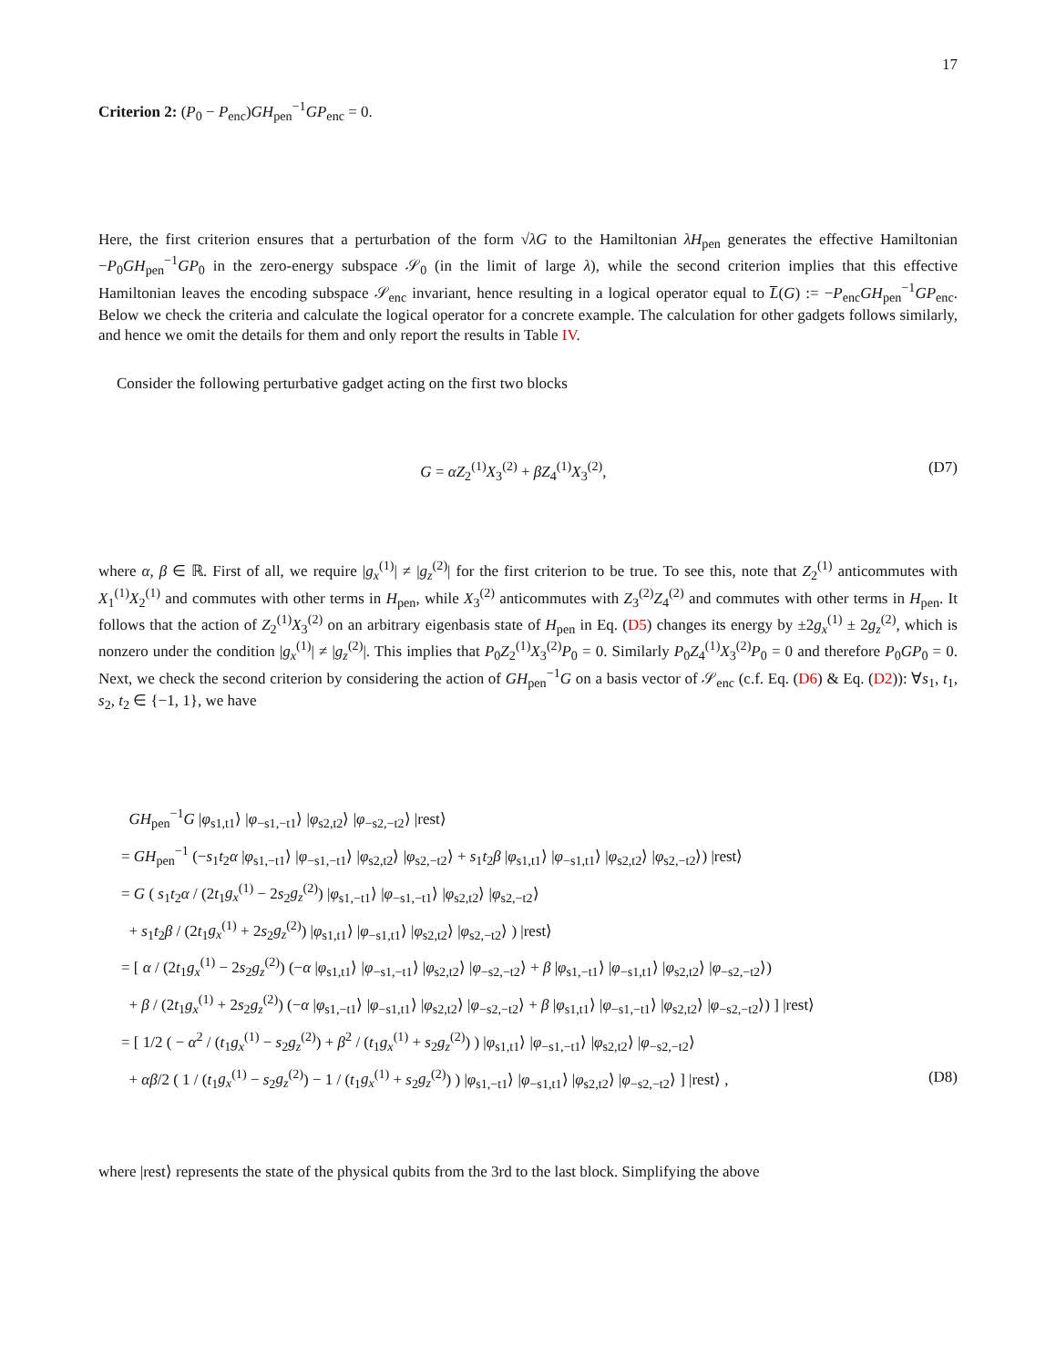17
Criterion 2: (P<sub>0</sub> − P<sub>enc</sub>)GH<sub>pen</sub><sup>−1</sup>GP<sub>enc</sub> = 0.
Here, the first criterion ensures that a perturbation of the form √λG to the Hamiltonian λH<sub>pen</sub> generates the effective Hamiltonian −P<sub>0</sub>GH<sub>pen</sub><sup>−1</sup>GP<sub>0</sub> in the zero-energy subspace 𝒮<sub>0</sub> (in the limit of large λ), while the second criterion implies that this effective Hamiltonian leaves the encoding subspace 𝒮<sub>enc</sub> invariant, hence resulting in a logical operator equal to L̅(G) := −P<sub>enc</sub>GH<sub>pen</sub><sup>−1</sup>GP<sub>enc</sub>. Below we check the criteria and calculate the logical operator for a concrete example. The calculation for other gadgets follows similarly, and hence we omit the details for them and only report the results in Table IV.
Consider the following perturbative gadget acting on the first two blocks
G = αZ<sub>2</sub><sup>(1)</sup>X<sub>3</sub><sup>(2)</sup> + βZ<sub>4</sub><sup>(1)</sup>X<sub>3</sub><sup>(2)</sup>, (D7)
where α, β ∈ ℝ. First of all, we require |g<sub>x</sub><sup>(1)</sup>| ≠ |g<sub>z</sub><sup>(2)</sup>| for the first criterion to be true. To see this, note that Z<sub>2</sub><sup>(1)</sup> anticommutes with X<sub>1</sub><sup>(1)</sup>X<sub>2</sub><sup>(1)</sup> and commutes with other terms in H<sub>pen</sub>, while X<sub>3</sub><sup>(2)</sup> anticommutes with Z<sub>3</sub><sup>(2)</sup>Z<sub>4</sub><sup>(2)</sup> and commutes with other terms in H<sub>pen</sub>. It follows that the action of Z<sub>2</sub><sup>(1)</sup>X<sub>3</sub><sup>(2)</sup> on an arbitrary eigenbasis state of H<sub>pen</sub> in Eq. (D5) changes its energy by ±2g<sub>x</sub><sup>(1)</sup> ± 2g<sub>z</sub><sup>(2)</sup>, which is nonzero under the condition |g<sub>x</sub><sup>(1)</sup>| ≠ |g<sub>z</sub><sup>(2)</sup>|. This implies that P<sub>0</sub>Z<sub>2</sub><sup>(1)</sup>X<sub>3</sub><sup>(2)</sup>P<sub>0</sub> = 0. Similarly P<sub>0</sub>Z<sub>4</sub><sup>(1)</sup>X<sub>3</sub><sup>(2)</sup>P<sub>0</sub> = 0 and therefore P<sub>0</sub>GP<sub>0</sub> = 0. Next, we check the second criterion by considering the action of GH<sub>pen</sub><sup>−1</sup>G on a basis vector of 𝒮<sub>enc</sub> (c.f. Eq. (D6) & Eq. (D2)): ∀s<sub>1</sub>, t<sub>1</sub>, s<sub>2</sub>, t<sub>2</sub> ∈ {−1, 1}, we have
GH<sub>pen</sub><sup>−1</sup>G |φ<sub>s1,t1</sub>⟩ |φ<sub>−s1,−t1</sub>⟩ |φ<sub>s2,t2</sub>⟩ |φ<sub>−s2,−t2</sub>⟩ |rest⟩
= GH<sub>pen</sub><sup>−1</sup> (−s<sub>1</sub>t<sub>2</sub>α |φ<sub>s1,−t1</sub>⟩ |φ<sub>−s1,−t1</sub>⟩ |φ<sub>s2,t2</sub>⟩ |φ<sub>s2,−t2</sub>⟩ + s<sub>1</sub>t<sub>2</sub>β |φ<sub>s1,t1</sub>⟩ |φ<sub>−s1,t1</sub>⟩ |φ<sub>s2,t2</sub>⟩ |φ<sub>s2,−t2</sub>⟩) |rest⟩
= G ( s<sub>1</sub>t<sub>2</sub>α / (2t<sub>1</sub>g<sub>x</sub><sup>(1)</sup> − 2s<sub>2</sub>g<sub>z</sub><sup>(2)</sup>) |φ<sub>s1,−t1</sub>⟩ |φ<sub>−s1,−t1</sub>⟩ |φ<sub>s2,t2</sub>⟩ |φ<sub>s2,−t2</sub>⟩
+ s<sub>1</sub>t<sub>2</sub>β / (2t<sub>1</sub>g<sub>x</sub><sup>(1)</sup> + 2s<sub>2</sub>g<sub>z</sub><sup>(2)</sup>) |φ<sub>s1,t1</sub>⟩ |φ<sub>−s1,t1</sub>⟩ |φ<sub>s2,t2</sub>⟩ |φ<sub>s2,−t2</sub>⟩ ) |rest⟩
= [ α / (2t<sub>1</sub>g<sub>x</sub><sup>(1)</sup> − 2s<sub>2</sub>g<sub>z</sub><sup>(2)</sup>) (−α |φ<sub>s1,t1</sub>⟩ |φ<sub>−s1,−t1</sub>⟩ |φ<sub>s2,t2</sub>⟩ |φ<sub>−s2,−t2</sub>⟩ + β |φ<sub>s1,−t1</sub>⟩ |φ<sub>−s1,t1</sub>⟩ |φ<sub>s2,t2</sub>⟩ |φ<sub>−s2,−t2</sub>⟩)
+ β / (2t<sub>1</sub>g<sub>x</sub><sup>(1)</sup> + 2s<sub>2</sub>g<sub>z</sub><sup>(2)</sup>) (−α |φ<sub>s1,−t1</sub>⟩ |φ<sub>−s1,t1</sub>⟩ |φ<sub>s2,t2</sub>⟩ |φ<sub>−s2,−t2</sub>⟩ + β |φ<sub>s1,t1</sub>⟩ |φ<sub>−s1,−t1</sub>⟩ |φ<sub>s2,t2</sub>⟩ |φ<sub>−s2,−t2</sub>⟩) ] |rest⟩
= [ 1/2 ( − α<sup>2</sup> / (t<sub>1</sub>g<sub>x</sub><sup>(1)</sup> − s<sub>2</sub>g<sub>z</sub><sup>(2)</sup>) + β<sup>2</sup> / (t<sub>1</sub>g<sub>x</sub><sup>(1)</sup> + s<sub>2</sub>g<sub>z</sub><sup>(2)</sup>) ) |φ<sub>s1,t1</sub>⟩ |φ<sub>−s1,−t1</sub>⟩ |φ<sub>s2,t2</sub>⟩ |φ<sub>−s2,−t2</sub>⟩
+ αβ/2 ( 1 / (t<sub>1</sub>g<sub>x</sub><sup>(1)</sup> − s<sub>2</sub>g<sub>z</sub><sup>(2)</sup>) − 1 / (t<sub>1</sub>g<sub>x</sub><sup>(1)</sup> + s<sub>2</sub>g<sub>z</sub><sup>(2)</sup>) ) |φ<sub>s1,−t1</sub>⟩ |φ<sub>−s1,t1</sub>⟩ |φ<sub>s2,t2</sub>⟩ |φ<sub>−s2,−t2</sub>⟩ ] |rest⟩ , (D8)
where |rest⟩ represents the state of the physical qubits from the 3rd to the last block. Simplifying the above